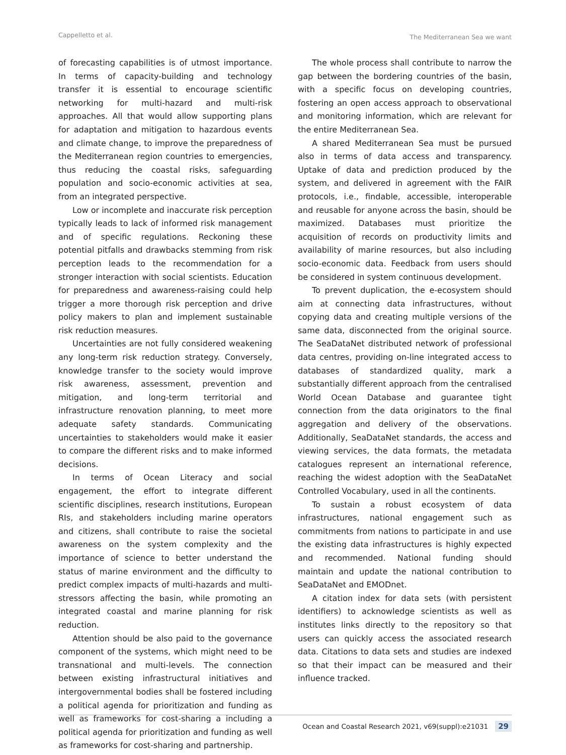Cappelletto et al. The Mediterranean Sea we want
of forecasting capabilities is of utmost importance. In terms of capacity-building and technology transfer it is essential to encourage scientific networking for multi-hazard and multi-risk approaches. All that would allow supporting plans for adaptation and mitigation to hazardous events and climate change, to improve the preparedness of the Mediterranean region countries to emergencies, thus reducing the coastal risks, safeguarding population and socio-economic activities at sea, from an integrated perspective.
Low or incomplete and inaccurate risk perception typically leads to lack of informed risk management and of specific regulations. Reckoning these potential pitfalls and drawbacks stemming from risk perception leads to the recommendation for a stronger interaction with social scientists. Education for preparedness and awareness-raising could help trigger a more thorough risk perception and drive policy makers to plan and implement sustainable risk reduction measures.
Uncertainties are not fully considered weakening any long-term risk reduction strategy. Conversely, knowledge transfer to the society would improve risk awareness, assessment, prevention and mitigation, and long-term territorial and infrastructure renovation planning, to meet more adequate safety standards. Communicating uncertainties to stakeholders would make it easier to compare the different risks and to make informed decisions.
In terms of Ocean Literacy and social engagement, the effort to integrate different scientific disciplines, research institutions, European RIs, and stakeholders including marine operators and citizens, shall contribute to raise the societal awareness on the system complexity and the importance of science to better understand the status of marine environment and the difficulty to predict complex impacts of multi-hazards and multi-stressors affecting the basin, while promoting an integrated coastal and marine planning for risk reduction.
Attention should be also paid to the governance component of the systems, which might need to be transnational and multi-levels. The connection between existing infrastructural initiatives and intergovernmental bodies shall be fostered including a political agenda for prioritization and funding as well as frameworks for cost-sharing a including a political agenda for prioritization and funding as well as frameworks for cost-sharing and partnership.
The whole process shall contribute to narrow the gap between the bordering countries of the basin, with a specific focus on developing countries, fostering an open access approach to observational and monitoring information, which are relevant for the entire Mediterranean Sea.
A shared Mediterranean Sea must be pursued also in terms of data access and transparency. Uptake of data and prediction produced by the system, and delivered in agreement with the FAIR protocols, i.e., findable, accessible, interoperable and reusable for anyone across the basin, should be maximized. Databases must prioritize the acquisition of records on productivity limits and availability of marine resources, but also including socio-economic data. Feedback from users should be considered in system continuous development.
To prevent duplication, the e-ecosystem should aim at connecting data infrastructures, without copying data and creating multiple versions of the same data, disconnected from the original source. The SeaDataNet distributed network of professional data centres, providing on-line integrated access to databases of standardized quality, mark a substantially different approach from the centralised World Ocean Database and guarantee tight connection from the data originators to the final aggregation and delivery of the observations. Additionally, SeaDataNet standards, the access and viewing services, the data formats, the metadata catalogues represent an international reference, reaching the widest adoption with the SeaDataNet Controlled Vocabulary, used in all the continents.
To sustain a robust ecosystem of data infrastructures, national engagement such as commitments from nations to participate in and use the existing data infrastructures is highly expected and recommended. National funding should maintain and update the national contribution to SeaDataNet and EMODnet.
A citation index for data sets (with persistent identifiers) to acknowledge scientists as well as institutes links directly to the repository so that users can quickly access the associated research data. Citations to data sets and studies are indexed so that their impact can be measured and their influence tracked.
Ocean and Coastal Research 2021, v69(suppl):e21031 29